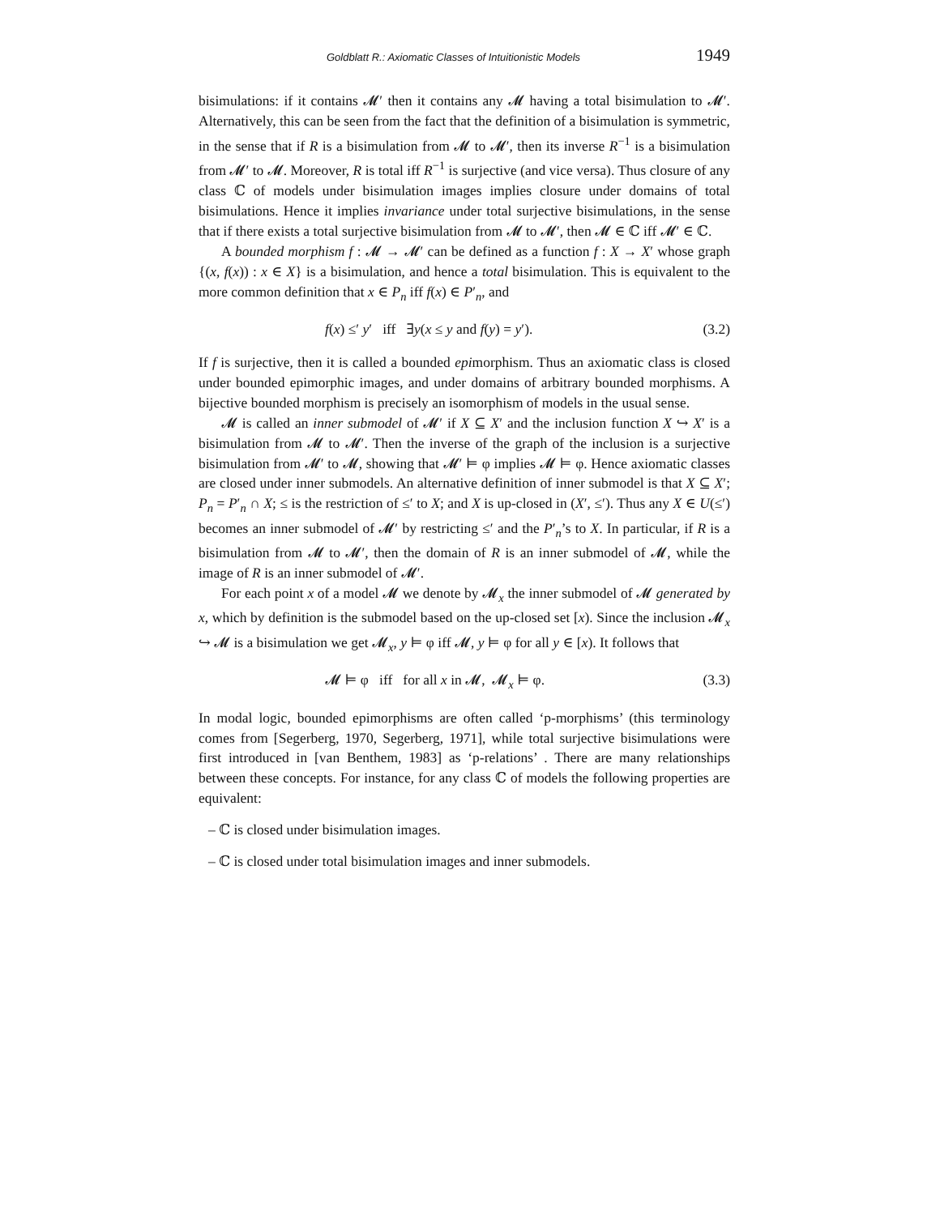Goldblatt R.: Axiomatic Classes of Intuitionistic Models 1949
bisimulations: if it contains 𝓜′ then it contains any 𝓜 having a total bisimulation to 𝓜′. Alternatively, this can be seen from the fact that the definition of a bisimulation is symmetric, in the sense that if R is a bisimulation from 𝓜 to 𝓜′, then its inverse R<sup>−1</sup> is a bisimulation from 𝓜′ to 𝓜. Moreover, R is total iff R<sup>−1</sup> is surjective (and vice versa). Thus closure of any class ℂ of models under bisimulation images implies closure under domains of total bisimulations. Hence it implies invariance under total surjective bisimulations, in the sense that if there exists a total surjective bisimulation from 𝓜 to 𝓜′, then 𝓜 ∈ ℂ iff 𝓜′ ∈ ℂ.
A bounded morphism f : 𝓜 → 𝓜′ can be defined as a function f : X → X′ whose graph {(x, f(x)) : x ∈ X} is a bisimulation, and hence a total bisimulation. This is equivalent to the more common definition that x ∈ P<sub>n</sub> iff f(x) ∈ P′<sub>n</sub>, and
f(x) ≤′ y′ iff ∃y(x ≤ y and f(y) = y′). (3.2)
If f is surjective, then it is called a bounded epimorphism. Thus an axiomatic class is closed under bounded epimorphic images, and under domains of arbitrary bounded morphisms. A bijective bounded morphism is precisely an isomorphism of models in the usual sense.
𝓜 is called an inner submodel of 𝓜′ if X ⊆ X′ and the inclusion function X ↪ X′ is a bisimulation from 𝓜 to 𝓜′. Then the inverse of the graph of the inclusion is a surjective bisimulation from 𝓜′ to 𝓜, showing that 𝓜′ ⊨ φ implies 𝓜 ⊨ φ. Hence axiomatic classes are closed under inner submodels. An alternative definition of inner submodel is that X ⊆ X′; P<sub>n</sub> = P′<sub>n</sub> ∩ X; ≤ is the restriction of ≤′ to X; and X is up-closed in (X′, ≤′). Thus any X ∈ U(≤′) becomes an inner submodel of 𝓜′ by restricting ≤′ and the P′<sub>n</sub>’s to X. In particular, if R is a bisimulation from 𝓜 to 𝓜′, then the domain of R is an inner submodel of 𝓜, while the image of R is an inner submodel of 𝓜′.
For each point x of a model 𝓜 we denote by 𝓜<sub>x</sub> the inner submodel of 𝓜 generated by x, which by definition is the submodel based on the up-closed set [x). Since the inclusion 𝓜<sub>x</sub> ↪ 𝓜 is a bisimulation we get 𝓜<sub>x</sub>, y ⊨ φ iff 𝓜, y ⊨ φ for all y ∈ [x). It follows that
𝓜 ⊨ φ iff for all x in 𝓜, 𝓜<sub>x</sub> ⊨ φ. (3.3)
In modal logic, bounded epimorphisms are often called ‘p-morphisms’ (this terminology comes from [Segerberg, 1970, Segerberg, 1971], while total surjective bisimulations were first introduced in [van Benthem, 1983] as ‘p-relations’ . There are many relationships between these concepts. For instance, for any class ℂ of models the following properties are equivalent:
– ℂ is closed under bisimulation images.
– ℂ is closed under total bisimulation images and inner submodels.